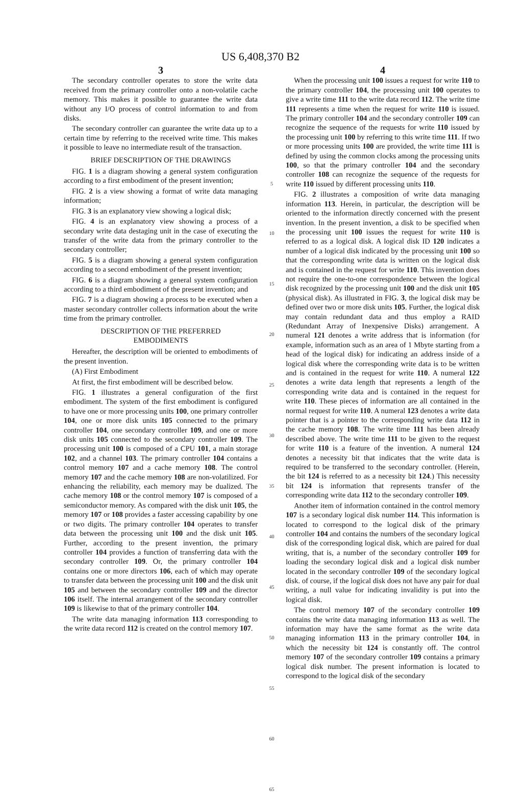US 6,408,370 B2
3
The secondary controller operates to store the write data received from the primary controller onto a non-volatile cache memory. This makes it possible to guarantee the write data without any I/O process of control information to and from disks.
The secondary controller can guarantee the write data up to a certain time by referring to the received write time. This makes it possible to leave no intermediate result of the transaction.
BRIEF DESCRIPTION OF THE DRAWINGS
FIG. 1 is a diagram showing a general system configuration according to a first embodiment of the present invention;
FIG. 2 is a view showing a format of write data managing information;
FIG. 3 is an explanatory view showing a logical disk;
FIG. 4 is an explanatory view showing a process of a secondary write data destaging unit in the case of executing the transfer of the write data from the primary controller to the secondary controller;
FIG. 5 is a diagram showing a general system configuration according to a second embodiment of the present invention;
FIG. 6 is a diagram showing a general system configuration according to a third embodiment of the present invention; and
FIG. 7 is a diagram showing a process to be executed when a master secondary controller collects information about the write time from the primary controller.
DESCRIPTION OF THE PREFERRED
EMBODIMENTS
Hereafter, the description will be oriented to embodiments of the present invention.
(A) First Embodiment
At first, the first embodiment will be described below.
FIG. 1 illustrates a general configuration of the first embodiment. The system of the first embodiment is configured to have one or more processing units 100, one primary controller 104, one or more disk units 105 connected to the primary controller 104, one secondary controller 109, and one or more disk units 105 connected to the secondary controller 109. The processing unit 100 is composed of a CPU 101, a main storage 102, and a channel 103. The primary controller 104 contains a control memory 107 and a cache memory 108. The control memory 107 and the cache memory 108 are non-volatilized. For enhancing the reliability, each memory may be dualized. The cache memory 108 or the control memory 107 is composed of a semiconductor memory. As compared with the disk unit 105, the memory 107 or 108 provides a faster accessing capability by one or two digits. The primary controller 104 operates to transfer data between the processing unit 100 and the disk unit 105. Further, according to the present invention, the primary controller 104 provides a function of transferring data with the secondary controller 109. Or, the primary controller 104 contains one or more directors 106, each of which may operate to transfer data between the processing unit 100 and the disk unit 105 and between the secondary controller 109 and the director 106 itself. The internal arrangement of the secondary controller 109 is likewise to that of the primary controller 104.
The write data managing information 113 corresponding to the write data record 112 is created on the control memory 107.
5
10
15
20
25
30
35
40
45
50
55
60
65
4
When the processing unit 100 issues a request for write 110 to the primary controller 104, the processing unit 100 operates to give a write time 111 to the write data record 112. The write time 111 represents a time when the request for write 110 is issued. The primary controller 104 and the secondary controller 109 can recognize the sequence of the requests for write 110 issued by the processing unit 100 by referring to this write time 111. If two or more processing units 100 are provided, the write time 111 is defined by using the common clocks among the processing units 100, so that the primary controller 104 and the secondary controller 108 can recognize the sequence of the requests for write 110 issued by different processing units 110.
FIG. 2 illustrates a composition of write data managing information 113. Herein, in particular, the description will be oriented to the information directly concerned with the present invention. In the present invention, a disk to be specified when the processing unit 100 issues the request for write 110 is referred to as a logical disk. A logical disk ID 120 indicates a number of a logical disk indicated by the processing unit 100 so that the corresponding write data is written on the logical disk and is contained in the request for write 110. This invention does not require the one-to-one correspondence between the logical disk recognized by the processing unit 100 and the disk unit 105 (physical disk). As illustrated in FIG. 3, the logical disk may be defined over two or more disk units 105. Further, the logical disk may contain redundant data and thus employ a RAID (Redundant Array of Inexpensive Disks) arrangement. A numeral 121 denotes a write address that is information (for example, information such as an area of 1 Mbyte starting from a head of the logical disk) for indicating an address inside of a logical disk where the corresponding write data is to be written and is contained in the request for write 110. A numeral 122 denotes a write data length that represents a length of the corresponding write data and is contained in the request for write 110. These pieces of information are all contained in the normal request for write 110. A numeral 123 denotes a write data pointer that is a pointer to the corresponding write data 112 in the cache memory 108. The write time 111 has been already described above. The write time 111 to be given to the request for write 110 is a feature of the invention. A numeral 124 denotes a necessity bit that indicates that the write data is required to be transferred to the secondary controller. (Herein, the bit 124 is referred to as a necessity bit 124.) This necessity bit 124 is information that represents transfer of the corresponding write data 112 to the secondary controller 109.
Another item of information contained in the control memory 107 is a secondary logical disk number 114. This information is located to correspond to the logical disk of the primary controller 104 and contains the numbers of the secondary logical disk of the corresponding logical disk, which are paired for dual writing, that is, a number of the secondary controller 109 for loading the secondary logical disk and a logical disk number located in the secondary controller 109 of the secondary logical disk. of course, if the logical disk does not have any pair for dual writing, a null value for indicating invalidity is put into the logical disk.
The control memory 107 of the secondary controller 109 contains the write data managing information 113 as well. The information may have the same format as the write data managing information 113 in the primary controller 104, in which the necessity bit 124 is constantly off. The control memory 107 of the secondary controller 109 contains a primary logical disk number. The present information is located to correspond to the logical disk of the secondary